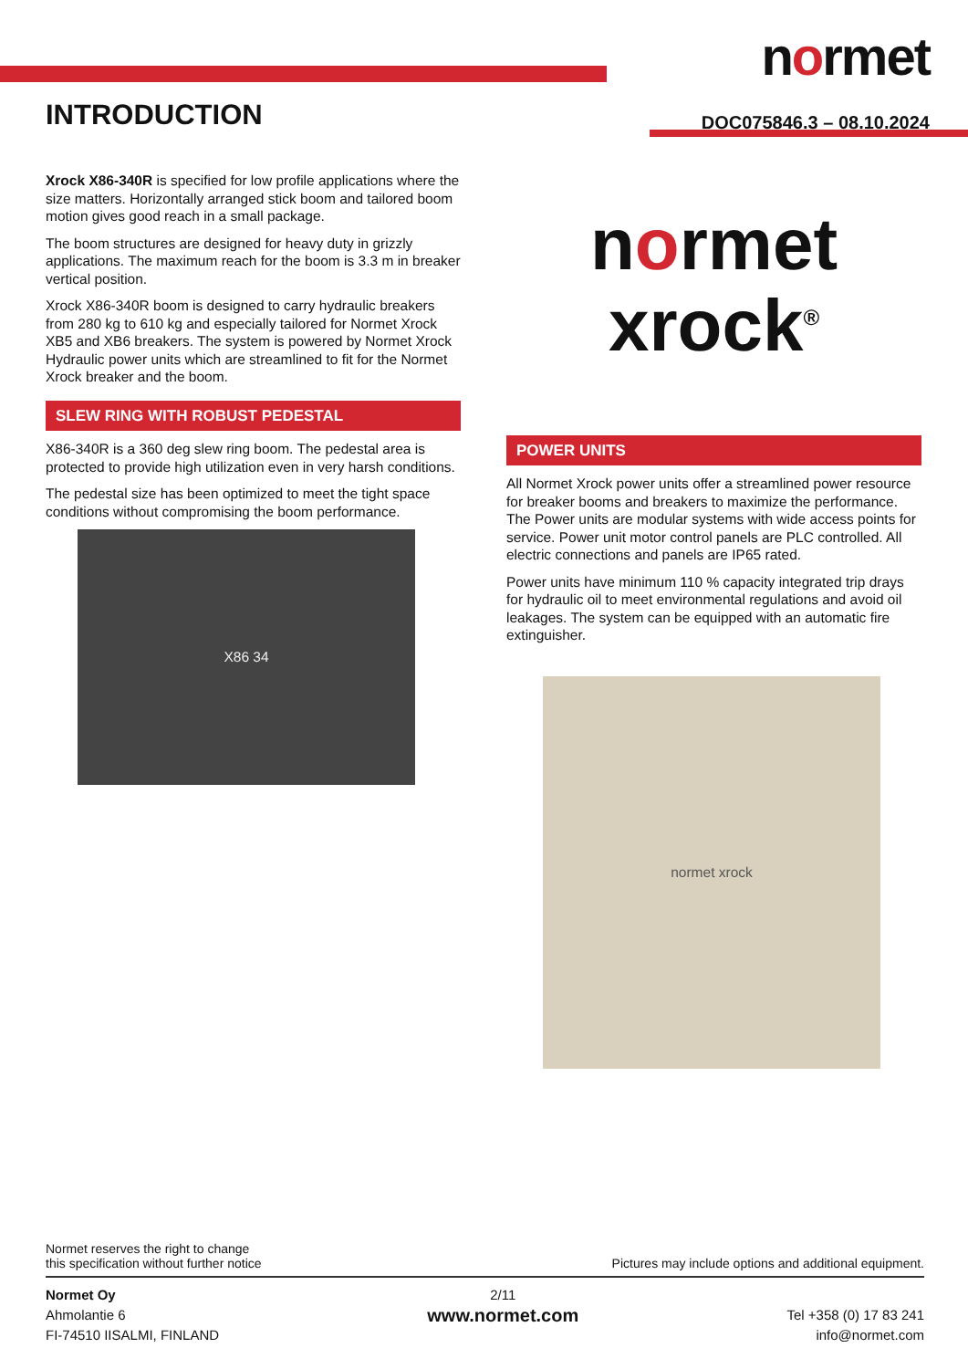normet
DOC075846.3 – 08.10.2024
INTRODUCTION
Xrock X86-340R is specified for low profile applications where the size matters. Horizontally arranged stick boom and tailored boom motion gives good reach in a small package.
The boom structures are designed for heavy duty in grizzly applications. The maximum reach for the boom is 3.3 m in breaker vertical position.
Xrock X86-340R boom is designed to carry hydraulic breakers from 280 kg to 610 kg and especially tailored for Normet Xrock XB5 and XB6 breakers. The system is powered by Normet Xrock Hydraulic power units which are streamlined to fit for the Normet Xrock breaker and the boom.
SLEW RING WITH ROBUST PEDESTAL
X86-340R is a 360 deg slew ring boom. The pedestal area is protected to provide high utilization even in very harsh conditions.
The pedestal size has been optimized to meet the tight space conditions without compromising the boom performance.
X86 34
normet
xrock<sup>®</sup>
POWER UNITS
All Normet Xrock power units offer a streamlined power resource for breaker booms and breakers to maximize the performance. The Power units are modular systems with wide access points for service. Power unit motor control panels are PLC controlled. All electric connections and panels are IP65 rated.
Power units have minimum 110 % capacity integrated trip drays for hydraulic oil to meet environmental regulations and avoid oil leakages. The system can be equipped with an automatic fire extinguisher.
normet xrock
Normet reserves the right to change
this specification without further notice
Pictures may include options and additional equipment.
Normet Oy
Ahmolantie 6
FI-74510 IISALMI, FINLAND
2/11
www.normet.com
Tel +358 (0) 17 83 241
info@normet.com